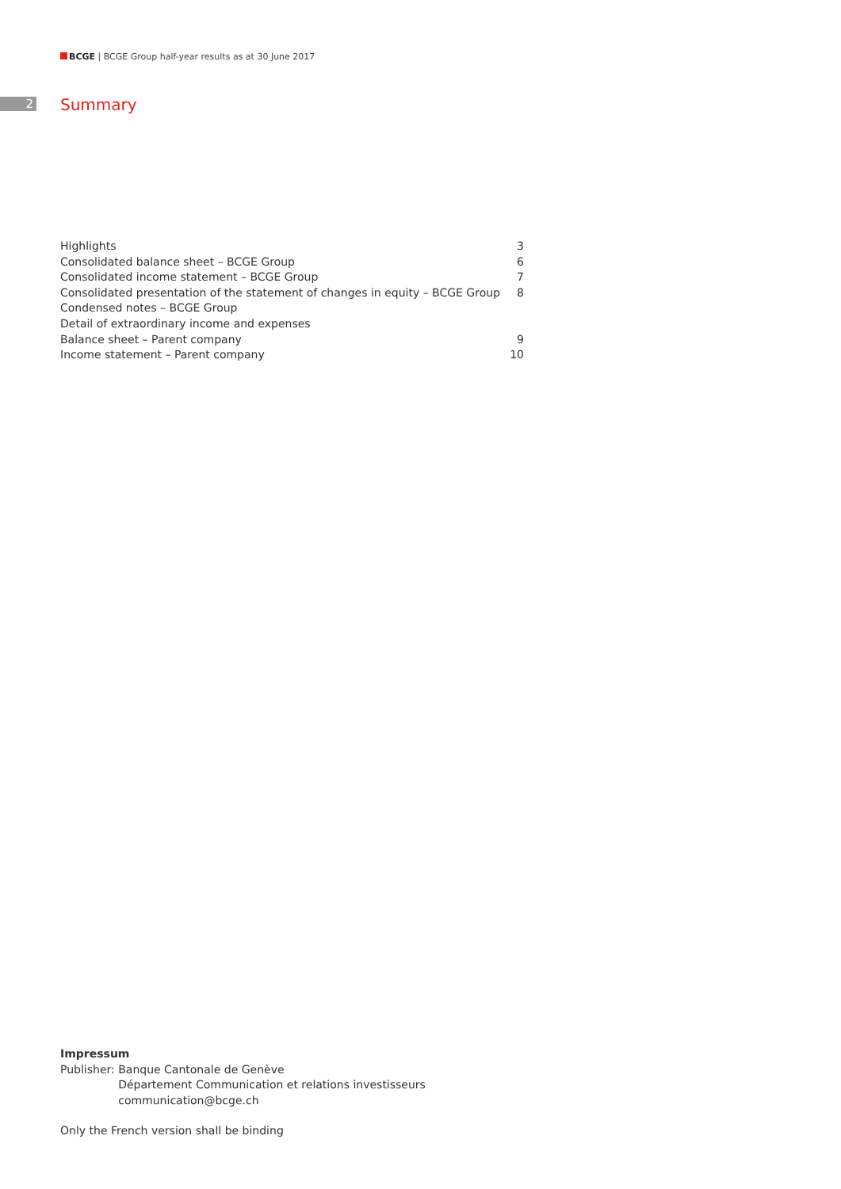BCGE | BCGE Group half-year results as at 30 June 2017
2 Summary
| Highlights | 3 |
| Consolidated balance sheet – BCGE Group | 6 |
| Consolidated income statement – BCGE Group | 7 |
| Consolidated presentation of the statement of changes in equity – BCGE Group | 8 |
| Condensed notes – BCGE Group | |
| Detail of extraordinary income and expenses | |
| Balance sheet – Parent company | 9 |
| Income statement – Parent company | 10 |
Impressum
| Publisher: | Banque Cantonale de Genève Département Communication et relations investisseurs communication@bcge.ch |
Only the French version shall be binding